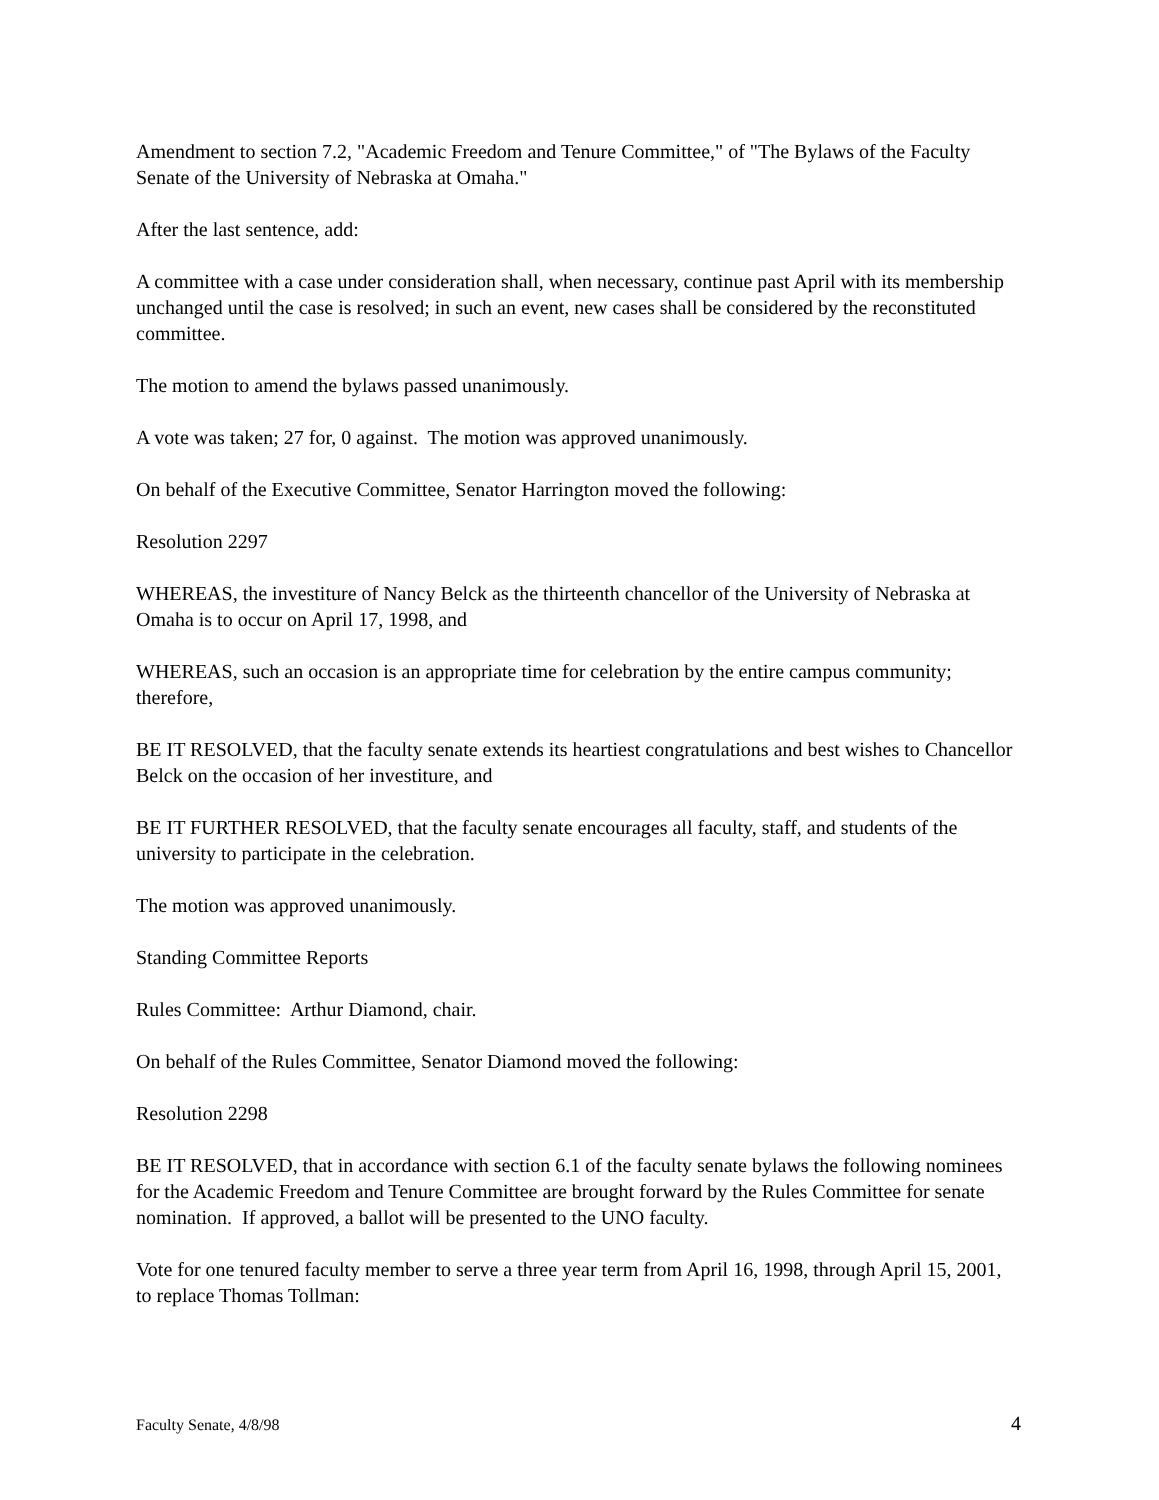Amendment to section 7.2, "Academic Freedom and Tenure Committee," of "The Bylaws of the Faculty Senate of the University of Nebraska at Omaha."
After the last sentence, add:
A committee with a case under consideration shall, when necessary, continue past April with its membership unchanged until the case is resolved; in such an event, new cases shall be considered by the reconstituted committee.
The motion to amend the bylaws passed unanimously.
A vote was taken; 27 for, 0 against. The motion was approved unanimously.
On behalf of the Executive Committee, Senator Harrington moved the following:
Resolution 2297
WHEREAS, the investiture of Nancy Belck as the thirteenth chancellor of the University of Nebraska at Omaha is to occur on April 17, 1998, and
WHEREAS, such an occasion is an appropriate time for celebration by the entire campus community; therefore,
BE IT RESOLVED, that the faculty senate extends its heartiest congratulations and best wishes to Chancellor Belck on the occasion of her investiture, and
BE IT FURTHER RESOLVED, that the faculty senate encourages all faculty, staff, and students of the university to participate in the celebration.
The motion was approved unanimously.
Standing Committee Reports
Rules Committee: Arthur Diamond, chair.
On behalf of the Rules Committee, Senator Diamond moved the following:
Resolution 2298
BE IT RESOLVED, that in accordance with section 6.1 of the faculty senate bylaws the following nominees for the Academic Freedom and Tenure Committee are brought forward by the Rules Committee for senate nomination. If approved, a ballot will be presented to the UNO faculty.
Vote for one tenured faculty member to serve a three year term from April 16, 1998, through April 15, 2001, to replace Thomas Tollman:
Faculty Senate, 4/8/98 4